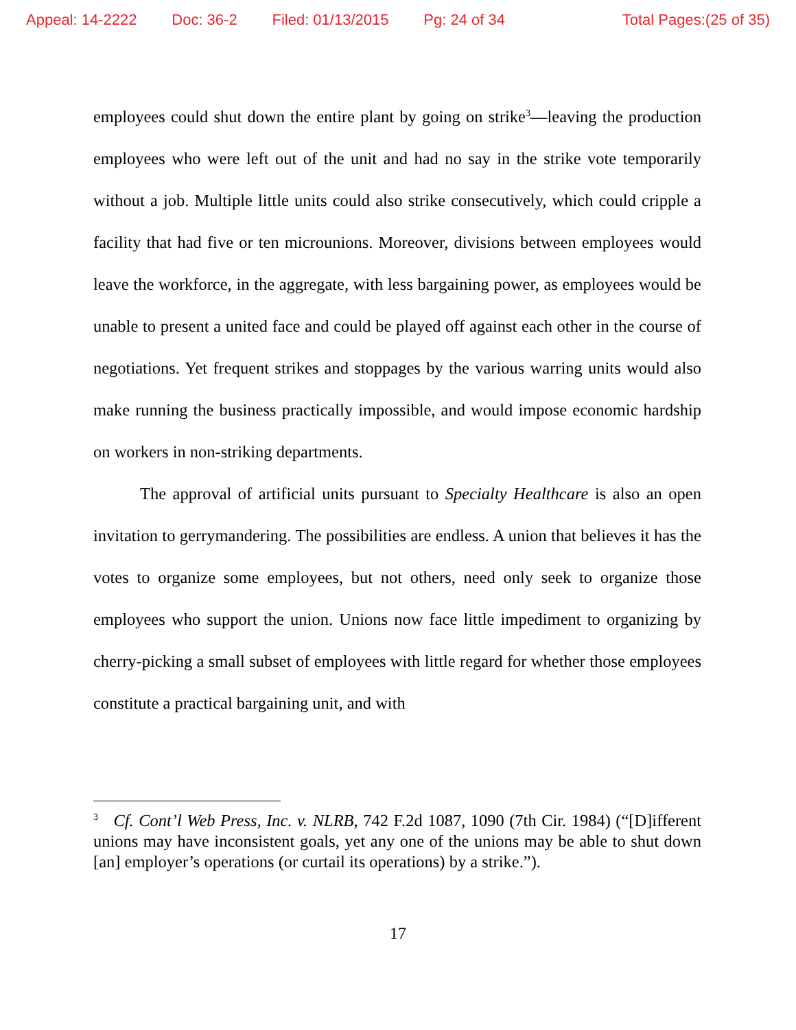Appeal: 14-2222 Doc: 36-2 Filed: 01/13/2015 Pg: 24 of 34 Total Pages:(25 of 35)
employees could shut down the entire plant by going on strike<sup>3</sup>—leaving the production employees who were left out of the unit and had no say in the strike vote temporarily without a job. Multiple little units could also strike consecutively, which could cripple a facility that had five or ten microunions. Moreover, divisions between employees would leave the workforce, in the aggregate, with less bargaining power, as employees would be unable to present a united face and could be played off against each other in the course of negotiations. Yet frequent strikes and stoppages by the various warring units would also make running the business practically impossible, and would impose economic hardship on workers in non-striking departments.
The approval of artificial units pursuant to Specialty Healthcare is also an open invitation to gerrymandering. The possibilities are endless. A union that believes it has the votes to organize some employees, but not others, need only seek to organize those employees who support the union. Unions now face little impediment to organizing by cherry-picking a small subset of employees with little regard for whether those employees constitute a practical bargaining unit, and with
<sup>3</sup> Cf. Cont’l Web Press, Inc. v. NLRB, 742 F.2d 1087, 1090 (7th Cir. 1984) (“[D]ifferent unions may have inconsistent goals, yet any one of the unions may be able to shut down [an] employer’s operations (or curtail its operations) by a strike.”).
17